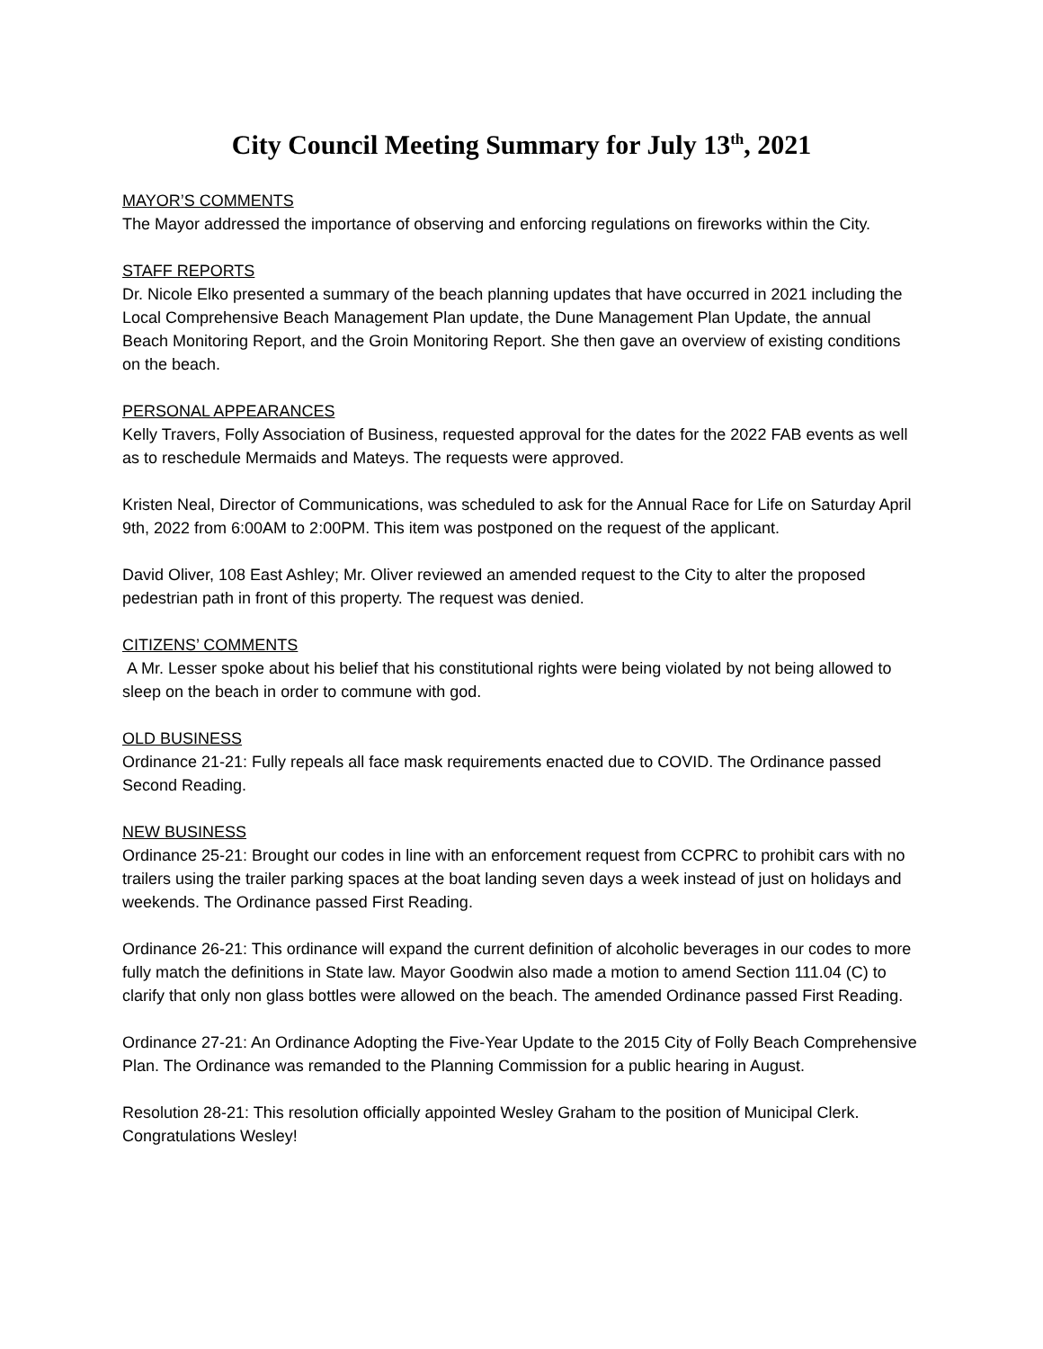City Council Meeting Summary for July 13<sup>th</sup>, 2021
MAYOR’S COMMENTS
The Mayor addressed the importance of observing and enforcing regulations on fireworks within the City.
STAFF REPORTS
Dr. Nicole Elko presented a summary of the beach planning updates that have occurred in 2021 including the Local Comprehensive Beach Management Plan update, the Dune Management Plan Update, the annual Beach Monitoring Report, and the Groin Monitoring Report. She then gave an overview of existing conditions on the beach.
PERSONAL APPEARANCES
Kelly Travers, Folly Association of Business, requested approval for the dates for the 2022 FAB events as well as to reschedule Mermaids and Mateys. The requests were approved.
Kristen Neal, Director of Communications, was scheduled to ask for the Annual Race for Life on Saturday April 9th, 2022 from 6:00AM to 2:00PM. This item was postponed on the request of the applicant.
David Oliver, 108 East Ashley; Mr. Oliver reviewed an amended request to the City to alter the proposed pedestrian path in front of this property. The request was denied.
CITIZENS’ COMMENTS
A Mr. Lesser spoke about his belief that his constitutional rights were being violated by not being allowed to sleep on the beach in order to commune with god.
OLD BUSINESS
Ordinance 21-21: Fully repeals all face mask requirements enacted due to COVID. The Ordinance passed Second Reading.
NEW BUSINESS
Ordinance 25-21: Brought our codes in line with an enforcement request from CCPRC to prohibit cars with no trailers using the trailer parking spaces at the boat landing seven days a week instead of just on holidays and weekends. The Ordinance passed First Reading.
Ordinance 26-21: This ordinance will expand the current definition of alcoholic beverages in our codes to more fully match the definitions in State law. Mayor Goodwin also made a motion to amend Section 111.04 (C) to clarify that only non glass bottles were allowed on the beach. The amended Ordinance passed First Reading.
Ordinance 27-21: An Ordinance Adopting the Five-Year Update to the 2015 City of Folly Beach Comprehensive Plan. The Ordinance was remanded to the Planning Commission for a public hearing in August.
Resolution 28-21: This resolution officially appointed Wesley Graham to the position of Municipal Clerk. Congratulations Wesley!